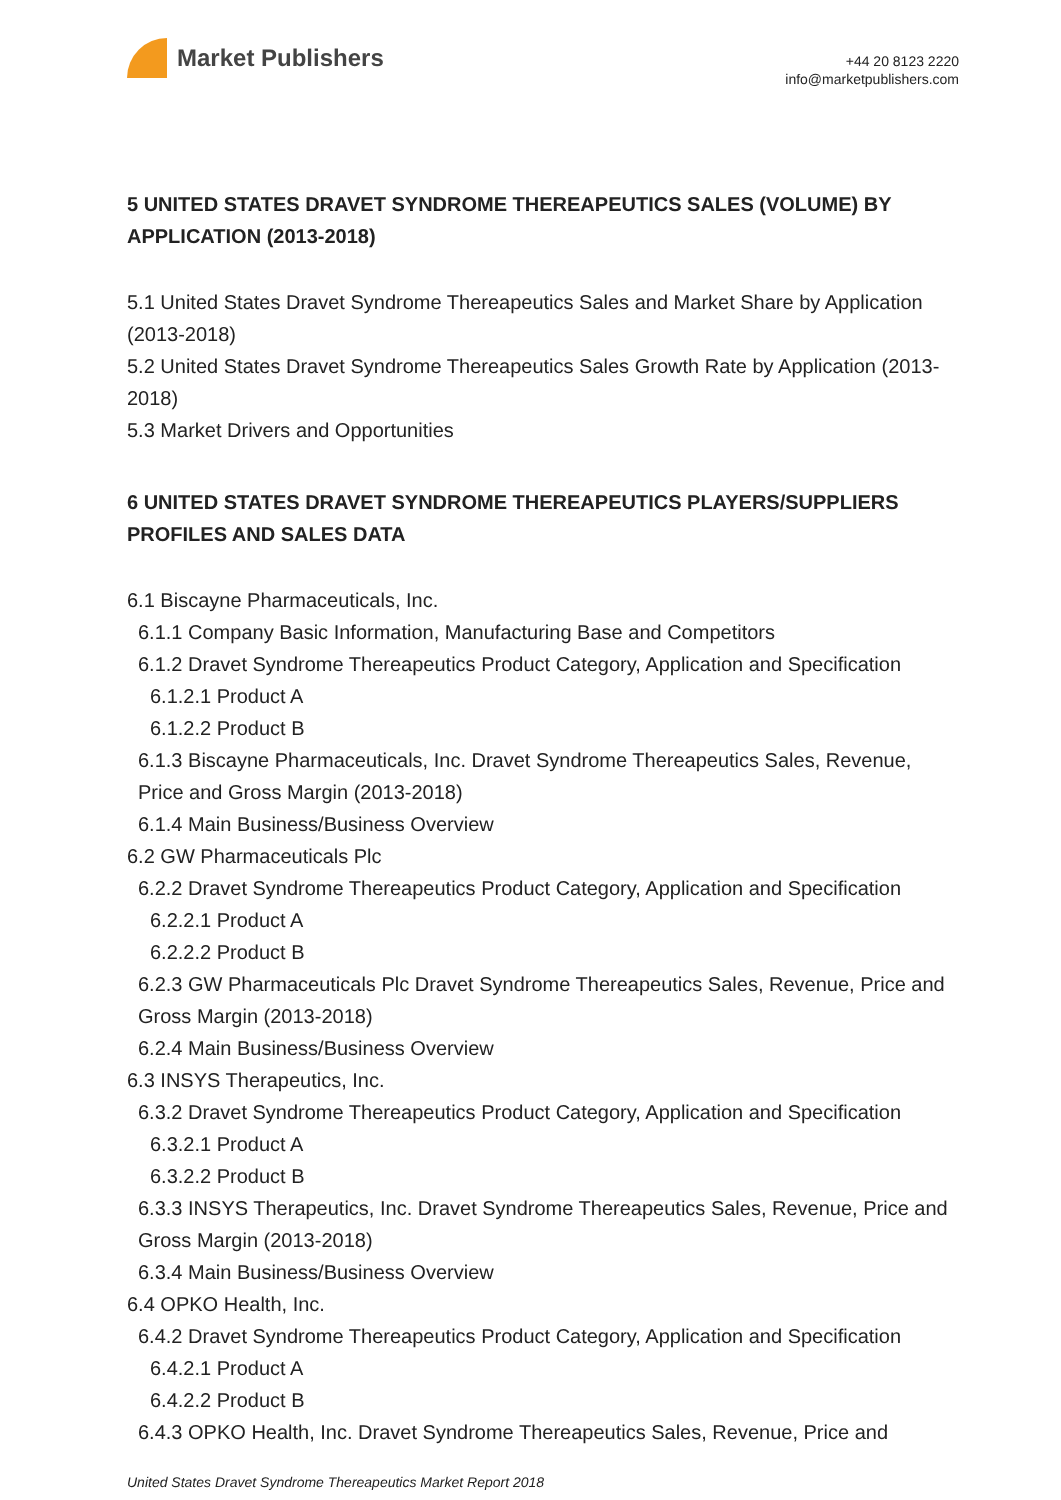Market Publishers
+44 20 8123 2220
info@marketpublishers.com
5 UNITED STATES DRAVET SYNDROME THEREAPEUTICS SALES (VOLUME) BY APPLICATION (2013-2018)
5.1 United States Dravet Syndrome Thereapeutics Sales and Market Share by Application (2013-2018)
5.2 United States Dravet Syndrome Thereapeutics Sales Growth Rate by Application (2013-2018)
5.3 Market Drivers and Opportunities
6 UNITED STATES DRAVET SYNDROME THEREAPEUTICS PLAYERS/SUPPLIERS PROFILES AND SALES DATA
6.1 Biscayne Pharmaceuticals, Inc.
6.1.1 Company Basic Information, Manufacturing Base and Competitors
6.1.2 Dravet Syndrome Thereapeutics Product Category, Application and Specification
6.1.2.1 Product A
6.1.2.2 Product B
6.1.3 Biscayne Pharmaceuticals, Inc. Dravet Syndrome Thereapeutics Sales, Revenue, Price and Gross Margin (2013-2018)
6.1.4 Main Business/Business Overview
6.2 GW Pharmaceuticals Plc
6.2.2 Dravet Syndrome Thereapeutics Product Category, Application and Specification
6.2.2.1 Product A
6.2.2.2 Product B
6.2.3 GW Pharmaceuticals Plc Dravet Syndrome Thereapeutics Sales, Revenue, Price and Gross Margin (2013-2018)
6.2.4 Main Business/Business Overview
6.3 INSYS Therapeutics, Inc.
6.3.2 Dravet Syndrome Thereapeutics Product Category, Application and Specification
6.3.2.1 Product A
6.3.2.2 Product B
6.3.3 INSYS Therapeutics, Inc. Dravet Syndrome Thereapeutics Sales, Revenue, Price and Gross Margin (2013-2018)
6.3.4 Main Business/Business Overview
6.4 OPKO Health, Inc.
6.4.2 Dravet Syndrome Thereapeutics Product Category, Application and Specification
6.4.2.1 Product A
6.4.2.2 Product B
6.4.3 OPKO Health, Inc. Dravet Syndrome Thereapeutics Sales, Revenue, Price and
United States Dravet Syndrome Thereapeutics Market Report 2018